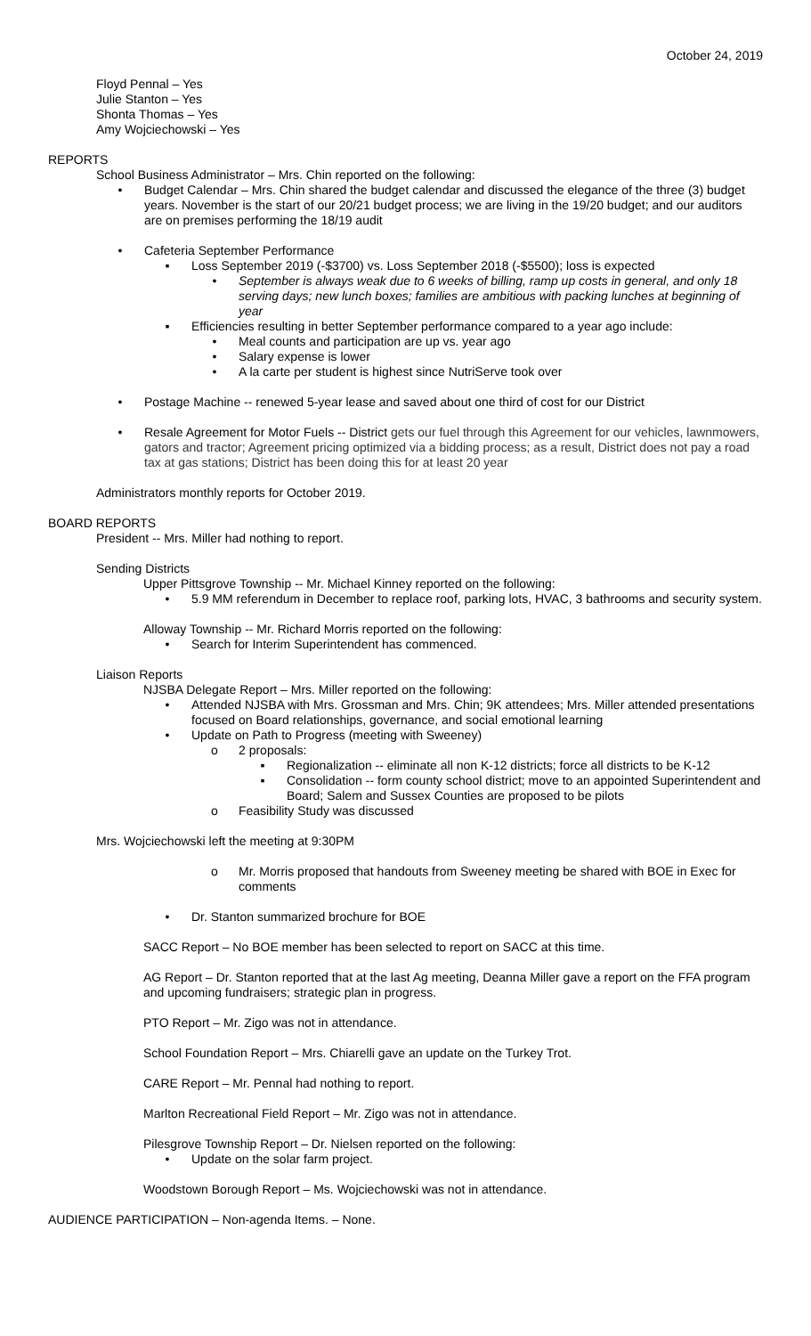October 24, 2019
Floyd Pennal – Yes
Julie Stanton – Yes
Shonta Thomas – Yes
Amy Wojciechowski – Yes
REPORTS
School Business Administrator – Mrs. Chin reported on the following:
• Budget Calendar – Mrs. Chin shared the budget calendar and discussed the elegance of the three (3) budget years. November is the start of our 20/21 budget process; we are living in the 19/20 budget; and our auditors are on premises performing the 18/19 audit
• Cafeteria September Performance
▪ Loss September 2019 (-$3700) vs. Loss September 2018 (-$5500); loss is expected
• September is always weak due to 6 weeks of billing, ramp up costs in general, and only 18 serving days; new lunch boxes; families are ambitious with packing lunches at beginning of year
▪ Efficiencies resulting in better September performance compared to a year ago include:
• Meal counts and participation are up vs. year ago
• Salary expense is lower
• A la carte per student is highest since NutriServe took over
• Postage Machine -- renewed 5-year lease and saved about one third of cost for our District
• Resale Agreement for Motor Fuels -- District gets our fuel through this Agreement for our vehicles, lawnmowers, gators and tractor; Agreement pricing optimized via a bidding process; as a result, District does not pay a road tax at gas stations; District has been doing this for at least 20 year
Administrators monthly reports for October 2019.
BOARD REPORTS
President -- Mrs. Miller had nothing to report.
Sending Districts
Upper Pittsgrove Township -- Mr. Michael Kinney reported on the following:
• 5.9 MM referendum in December to replace roof, parking lots, HVAC, 3 bathrooms and security system.
Alloway Township -- Mr. Richard Morris reported on the following:
• Search for Interim Superintendent has commenced.
Liaison Reports
NJSBA Delegate Report – Mrs. Miller reported on the following:
• Attended NJSBA with Mrs. Grossman and Mrs. Chin; 9K attendees; Mrs. Miller attended presentations focused on Board relationships, governance, and social emotional learning
• Update on Path to Progress (meeting with Sweeney)
o 2 proposals:
▪ Regionalization -- eliminate all non K-12 districts; force all districts to be K-12
▪ Consolidation -- form county school district; move to an appointed Superintendent and Board; Salem and Sussex Counties are proposed to be pilots
o Feasibility Study was discussed
Mrs. Wojciechowski left the meeting at 9:30PM
o Mr. Morris proposed that handouts from Sweeney meeting be shared with BOE in Exec for comments
• Dr. Stanton summarized brochure for BOE
SACC Report – No BOE member has been selected to report on SACC at this time.
AG Report – Dr. Stanton reported that at the last Ag meeting, Deanna Miller gave a report on the FFA program and upcoming fundraisers; strategic plan in progress.
PTO Report – Mr. Zigo was not in attendance.
School Foundation Report – Mrs. Chiarelli gave an update on the Turkey Trot.
CARE Report – Mr. Pennal had nothing to report.
Marlton Recreational Field Report – Mr. Zigo was not in attendance.
Pilesgrove Township Report – Dr. Nielsen reported on the following:
• Update on the solar farm project.
Woodstown Borough Report – Ms. Wojciechowski was not in attendance.
AUDIENCE PARTICIPATION – Non-agenda Items. – None.